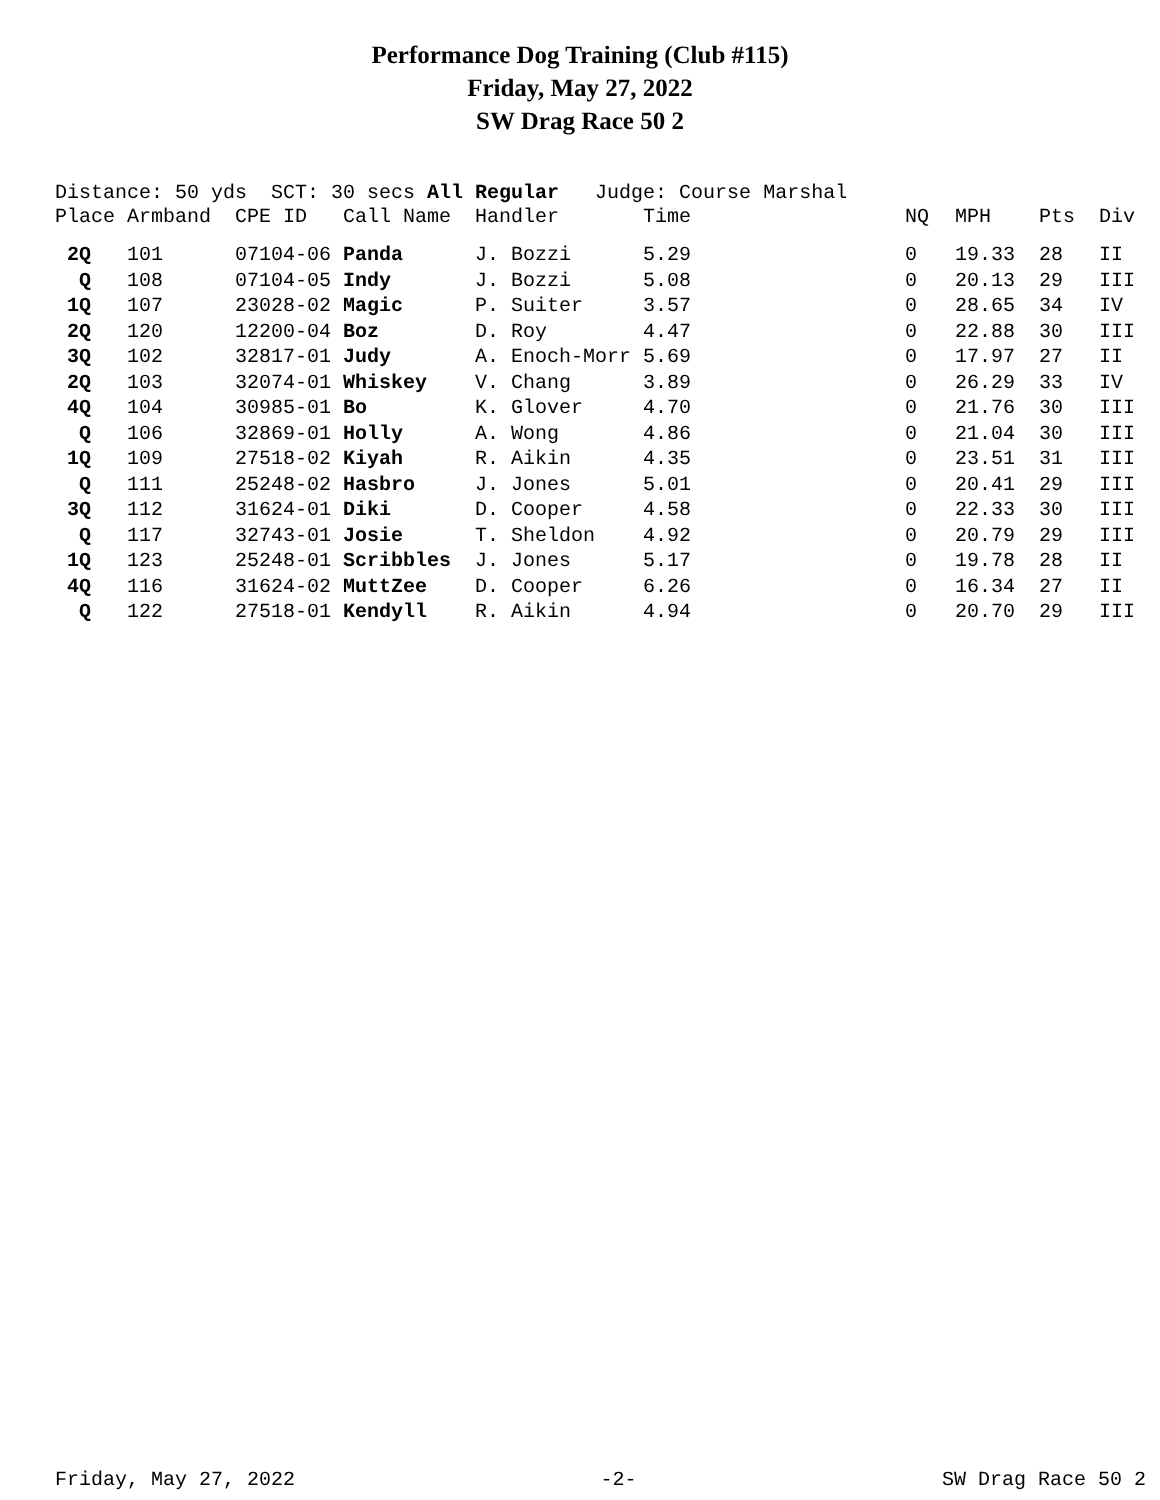Performance Dog Training (Club #115)
Friday, May 27, 2022
SW Drag Race 50 2
Distance: 50 yds SCT: 30 secs All Regular Judge: Course Marshal
| Place | Armband | CPE ID | Call Name | Handler | Time | NQ | MPH | Pts | Div |
| --- | --- | --- | --- | --- | --- | --- | --- | --- | --- |
| 2Q | 101 | 07104-06 | Panda | J. Bozzi | 5.29 | 0 | 19.33 | 28 | II |
| Q | 108 | 07104-05 | Indy | J. Bozzi | 5.08 | 0 | 20.13 | 29 | III |
| 1Q | 107 | 23028-02 | Magic | P. Suiter | 3.57 | 0 | 28.65 | 34 | IV |
| 2Q | 120 | 12200-04 | Boz | D. Roy | 4.47 | 0 | 22.88 | 30 | III |
| 3Q | 102 | 32817-01 | Judy | A. Enoch-Morr | 5.69 | 0 | 17.97 | 27 | II |
| 2Q | 103 | 32074-01 | Whiskey | V. Chang | 3.89 | 0 | 26.29 | 33 | IV |
| 4Q | 104 | 30985-01 | Bo | K. Glover | 4.70 | 0 | 21.76 | 30 | III |
| Q | 106 | 32869-01 | Holly | A. Wong | 4.86 | 0 | 21.04 | 30 | III |
| 1Q | 109 | 27518-02 | Kiyah | R. Aikin | 4.35 | 0 | 23.51 | 31 | III |
| Q | 111 | 25248-02 | Hasbro | J. Jones | 5.01 | 0 | 20.41 | 29 | III |
| 3Q | 112 | 31624-01 | Diki | D. Cooper | 4.58 | 0 | 22.33 | 30 | III |
| Q | 117 | 32743-01 | Josie | T. Sheldon | 4.92 | 0 | 20.79 | 29 | III |
| 1Q | 123 | 25248-01 | Scribbles | J. Jones | 5.17 | 0 | 19.78 | 28 | II |
| 4Q | 116 | 31624-02 | MuttZee | D. Cooper | 6.26 | 0 | 16.34 | 27 | II |
| Q | 122 | 27518-01 | Kendyll | R. Aikin | 4.94 | 0 | 20.70 | 29 | III |
Friday, May 27, 2022 -2- SW Drag Race 50 2